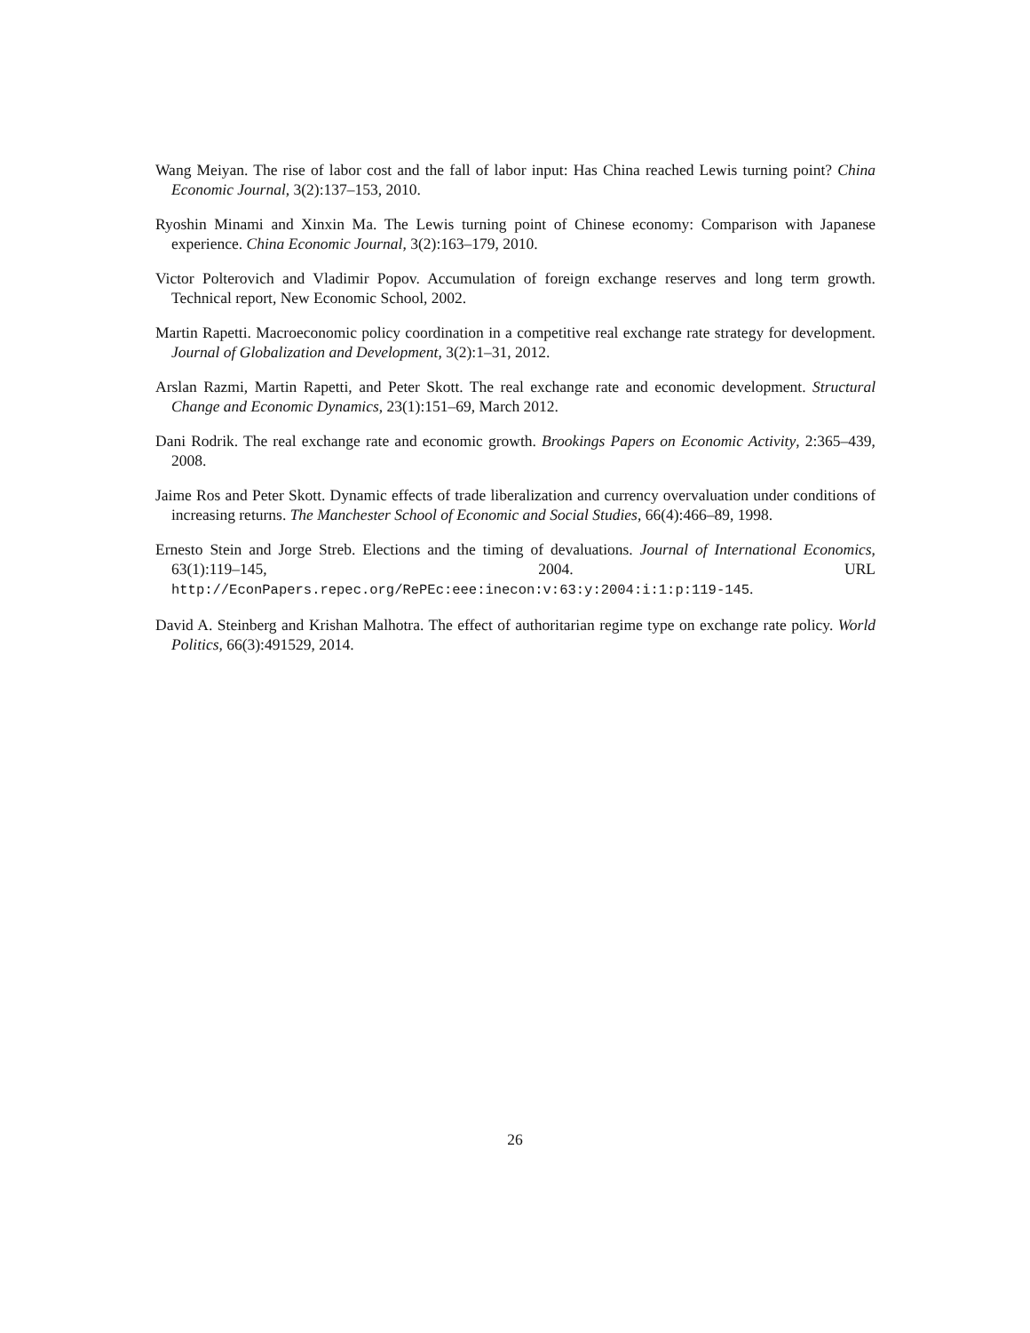Wang Meiyan. The rise of labor cost and the fall of labor input: Has China reached Lewis turning point? China Economic Journal, 3(2):137–153, 2010.
Ryoshin Minami and Xinxin Ma. The Lewis turning point of Chinese economy: Comparison with Japanese experience. China Economic Journal, 3(2):163–179, 2010.
Victor Polterovich and Vladimir Popov. Accumulation of foreign exchange reserves and long term growth. Technical report, New Economic School, 2002.
Martin Rapetti. Macroeconomic policy coordination in a competitive real exchange rate strategy for development. Journal of Globalization and Development, 3(2):1–31, 2012.
Arslan Razmi, Martin Rapetti, and Peter Skott. The real exchange rate and economic development. Structural Change and Economic Dynamics, 23(1):151–69, March 2012.
Dani Rodrik. The real exchange rate and economic growth. Brookings Papers on Economic Activity, 2:365–439, 2008.
Jaime Ros and Peter Skott. Dynamic effects of trade liberalization and currency overvaluation under conditions of increasing returns. The Manchester School of Economic and Social Studies, 66(4):466–89, 1998.
Ernesto Stein and Jorge Streb. Elections and the timing of devaluations. Journal of International Economics, 63(1):119–145, 2004. URL http://EconPapers.repec.org/RePEc:eee:inecon:v:63:y:2004:i:1:p:119-145.
David A. Steinberg and Krishan Malhotra. The effect of authoritarian regime type on exchange rate policy. World Politics, 66(3):491529, 2014.
26